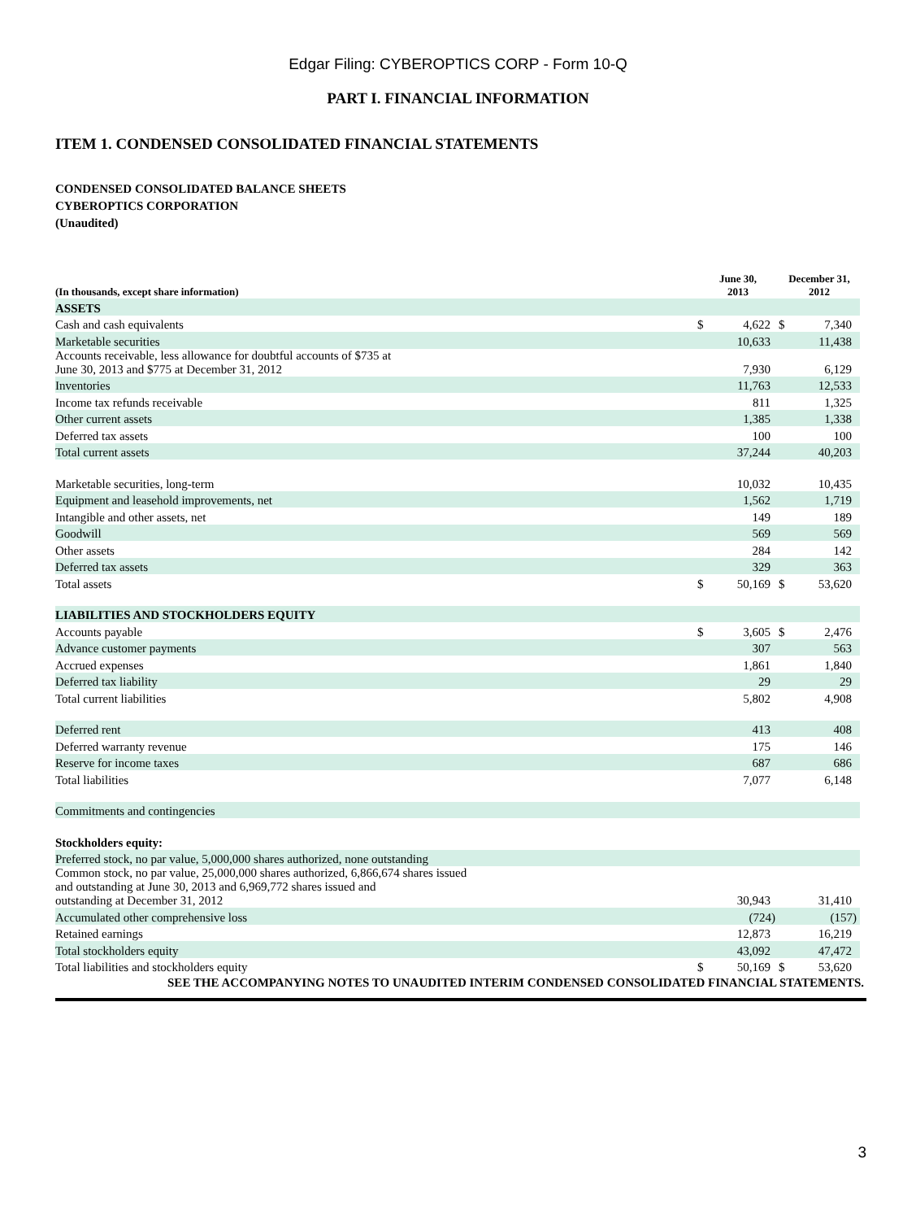Edgar Filing: CYBEROPTICS CORP - Form 10-Q
PART I. FINANCIAL INFORMATION
ITEM 1. CONDENSED CONSOLIDATED FINANCIAL STATEMENTS
CONDENSED CONSOLIDATED BALANCE SHEETS
CYBEROPTICS CORPORATION
(Unaudited)
| (In thousands, except share information) | June 30, 2013 | | December 31, 2012 | |
| --- | --- | --- | --- | --- |
| ASSETS | | | | |
| Cash and cash equivalents | $ | 4,622 | $ | 7,340 |
| Marketable securities | | 10,633 | | 11,438 |
| Accounts receivable, less allowance for doubtful accounts of $735 at June 30, 2013 and $775 at December 31, 2012 | | 7,930 | | 6,129 |
| Inventories | | 11,763 | | 12,533 |
| Income tax refunds receivable | | 811 | | 1,325 |
| Other current assets | | 1,385 | | 1,338 |
| Deferred tax assets | | 100 | | 100 |
| Total current assets | | 37,244 | | 40,203 |
| Marketable securities, long-term | | 10,032 | | 10,435 |
| Equipment and leasehold improvements, net | | 1,562 | | 1,719 |
| Intangible and other assets, net | | 149 | | 189 |
| Goodwill | | 569 | | 569 |
| Other assets | | 284 | | 142 |
| Deferred tax assets | | 329 | | 363 |
| Total assets | $ | 50,169 | $ | 53,620 |
| LIABILITIES AND STOCKHOLDERS EQUITY | | | | |
| Accounts payable | $ | 3,605 | $ | 2,476 |
| Advance customer payments | | 307 | | 563 |
| Accrued expenses | | 1,861 | | 1,840 |
| Deferred tax liability | | 29 | | 29 |
| Total current liabilities | | 5,802 | | 4,908 |
| Deferred rent | | 413 | | 408 |
| Deferred warranty revenue | | 175 | | 146 |
| Reserve for income taxes | | 687 | | 686 |
| Total liabilities | | 7,077 | | 6,148 |
| Commitments and contingencies | | | | |
| Stockholders equity: | | | | |
| Preferred stock, no par value, 5,000,000 shares authorized, none outstanding | | | | |
| Common stock, no par value, 25,000,000 shares authorized, 6,866,674 shares issued and outstanding at June 30, 2013 and 6,969,772 shares issued and outstanding at December 31, 2012 | | 30,943 | | 31,410 |
| Accumulated other comprehensive loss | | (724) | | (157) |
| Retained earnings | | 12,873 | | 16,219 |
| Total stockholders equity | | 43,092 | | 47,472 |
| Total liabilities and stockholders equity | $ | 50,169 | $ | 53,620 |
SEE THE ACCOMPANYING NOTES TO UNAUDITED INTERIM CONDENSED CONSOLIDATED FINANCIAL STATEMENTS.
3